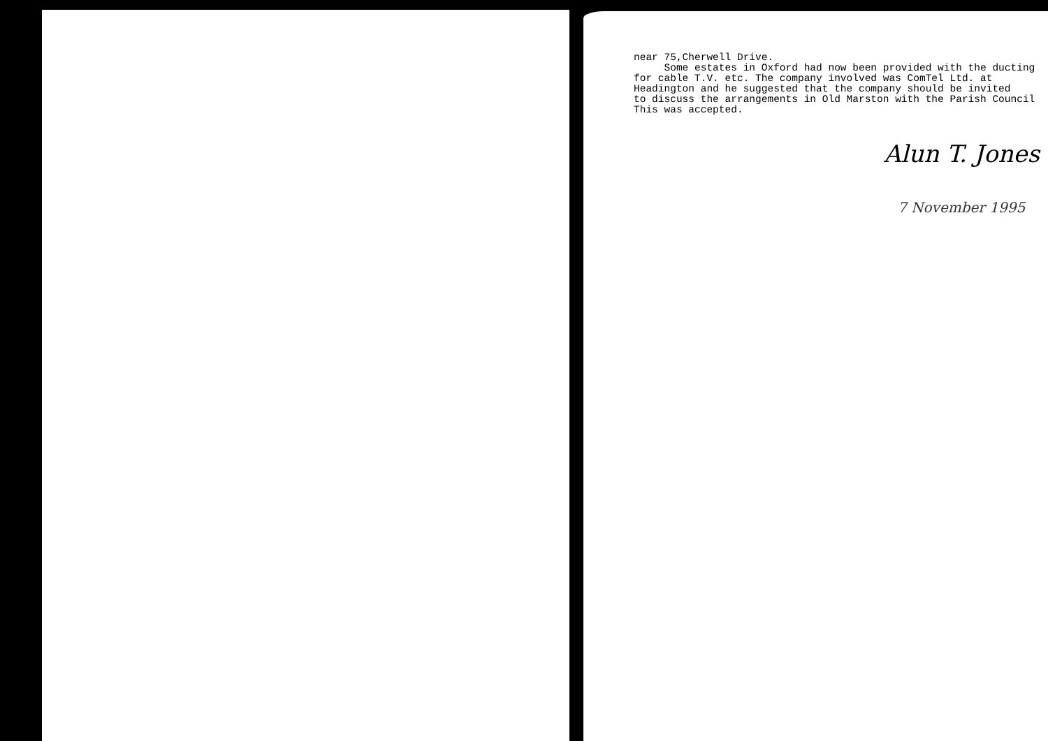near 75,Cherwell Drive. Some estates in Oxford had now been provided with the ducting for cable T.V. etc. The company involved was ComTel Ltd. at Headington and he suggested that the company should be invited to discuss the arrangements in Old Marston with the Parish Council This was accepted.
Alun T. Jones
7 November 1995